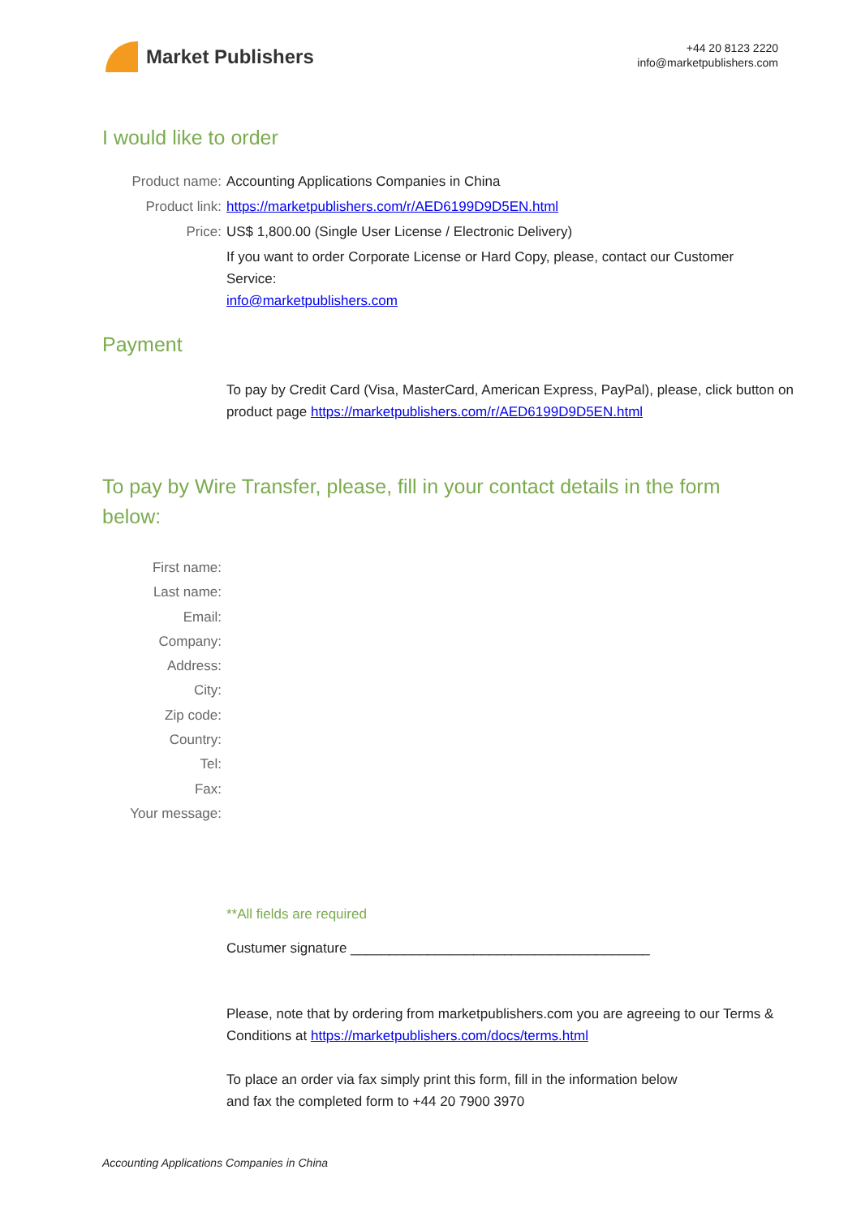Market Publishers
+44 20 8123 2220
info@marketpublishers.com
I would like to order
Product name: Accounting Applications Companies in China
Product link: https://marketpublishers.com/r/AED6199D9D5EN.html
Price: US$ 1,800.00 (Single User License / Electronic Delivery)
If you want to order Corporate License or Hard Copy, please, contact our Customer Service:
info@marketpublishers.com
Payment
To pay by Credit Card (Visa, MasterCard, American Express, PayPal), please, click button on product page https://marketpublishers.com/r/AED6199D9D5EN.html
To pay by Wire Transfer, please, fill in your contact details in the form below:
First name:
Last name:
Email:
Company:
Address:
City:
Zip code:
Country:
Tel:
Fax:
Your message:
**All fields are required
Custumer signature _______________________________________
Please, note that by ordering from marketpublishers.com you are agreeing to our Terms & Conditions at https://marketpublishers.com/docs/terms.html
To place an order via fax simply print this form, fill in the information below
and fax the completed form to +44 20 7900 3970
Accounting Applications Companies in China